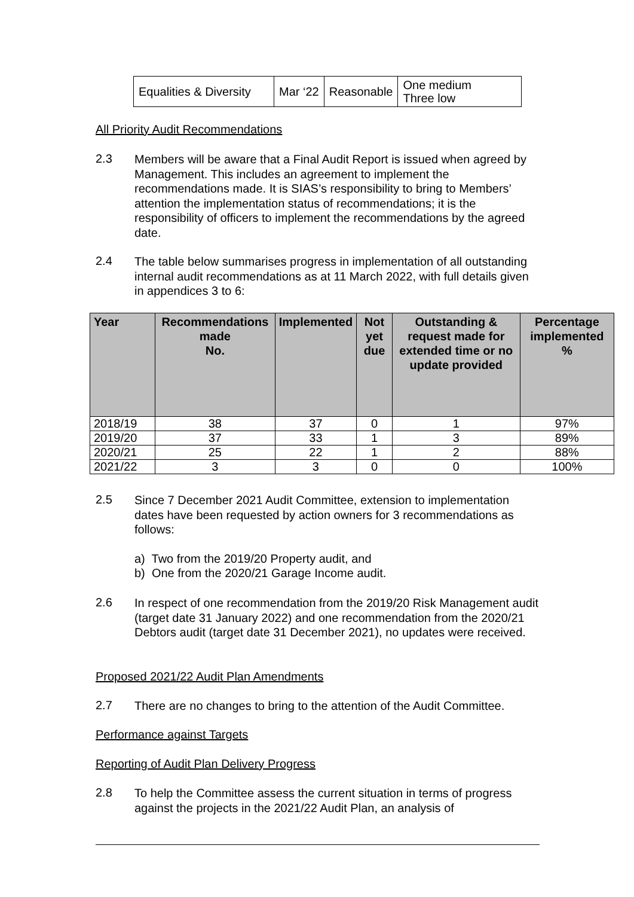| Equalities & Diversity | Mar ‘22 | Reasonable | One medium Three low |
All Priority Audit Recommendations
2.3
Members will be aware that a Final Audit Report is issued when agreed by Management. This includes an agreement to implement the recommendations made. It is SIAS’s responsibility to bring to Members’ attention the implementation status of recommendations; it is the responsibility of officers to implement the recommendations by the agreed date.
2.4
The table below summarises progress in implementation of all outstanding internal audit recommendations as at 11 March 2022, with full details given in appendices 3 to 6:
| Year | Recommendations made No. | Implemented | Not yet due | Outstanding & request made for extended time or no update provided | Percentage implemented % |
| --- | --- | --- | --- | --- | --- |
| 2018/19 | 38 | 37 | 0 | 1 | 97% |
| 2019/20 | 37 | 33 | 1 | 3 | 89% |
| 2020/21 | 25 | 22 | 1 | 2 | 88% |
| 2021/22 | 3 | 3 | 0 | 0 | 100% |
2.5
Since 7 December 2021 Audit Committee, extension to implementation dates have been requested by action owners for 3 recommendations as follows:
a) Two from the 2019/20 Property audit, and
b) One from the 2020/21 Garage Income audit.
2.6
In respect of one recommendation from the 2019/20 Risk Management audit (target date 31 January 2022) and one recommendation from the 2020/21 Debtors audit (target date 31 December 2021), no updates were received.
Proposed 2021/22 Audit Plan Amendments
2.7
There are no changes to bring to the attention of the Audit Committee.
Performance against Targets
Reporting of Audit Plan Delivery Progress
2.8
To help the Committee assess the current situation in terms of progress against the projects in the 2021/22 Audit Plan, an analysis of